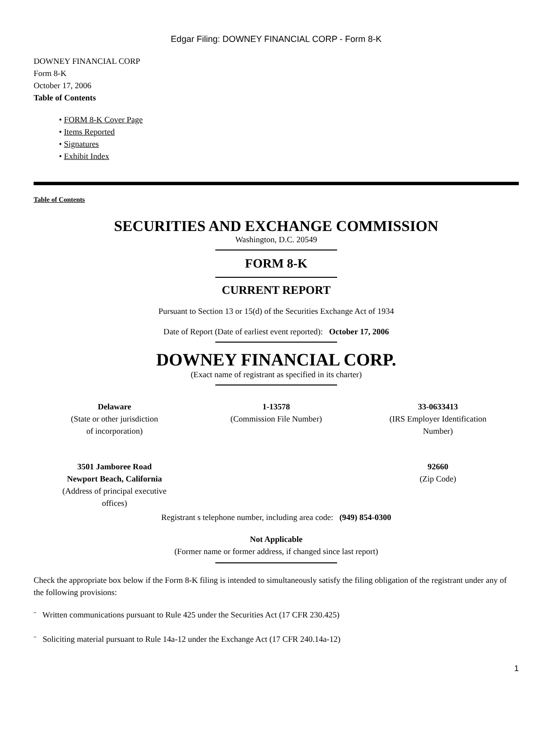Edgar Filing: DOWNEY FINANCIAL CORP - Form 8-K
DOWNEY FINANCIAL CORP
Form 8-K
October 17, 2006
Table of Contents
• FORM 8-K Cover Page
• Items Reported
• Signatures
• Exhibit Index
Table of Contents
SECURITIES AND EXCHANGE COMMISSION
Washington, D.C. 20549
FORM 8-K
CURRENT REPORT
Pursuant to Section 13 or 15(d) of the Securities Exchange Act of 1934
Date of Report (Date of earliest event reported): October 17, 2006
DOWNEY FINANCIAL CORP.
(Exact name of registrant as specified in its charter)
| Delaware (State or other jurisdiction of incorporation) | 1-13578 (Commission File Number) | 33-0633413 (IRS Employer Identification Number) |
| 3501 Jamboree Road Newport Beach, California (Address of principal executive offices) | | 92660 (Zip Code) |
Registrant s telephone number, including area code: (949) 854-0300
Not Applicable
(Former name or former address, if changed since last report)
Check the appropriate box below if the Form 8-K filing is intended to simultaneously satisfy the filing obligation of the registrant under any of the following provisions:
¨ Written communications pursuant to Rule 425 under the Securities Act (17 CFR 230.425)
¨ Soliciting material pursuant to Rule 14a-12 under the Exchange Act (17 CFR 240.14a-12)
1